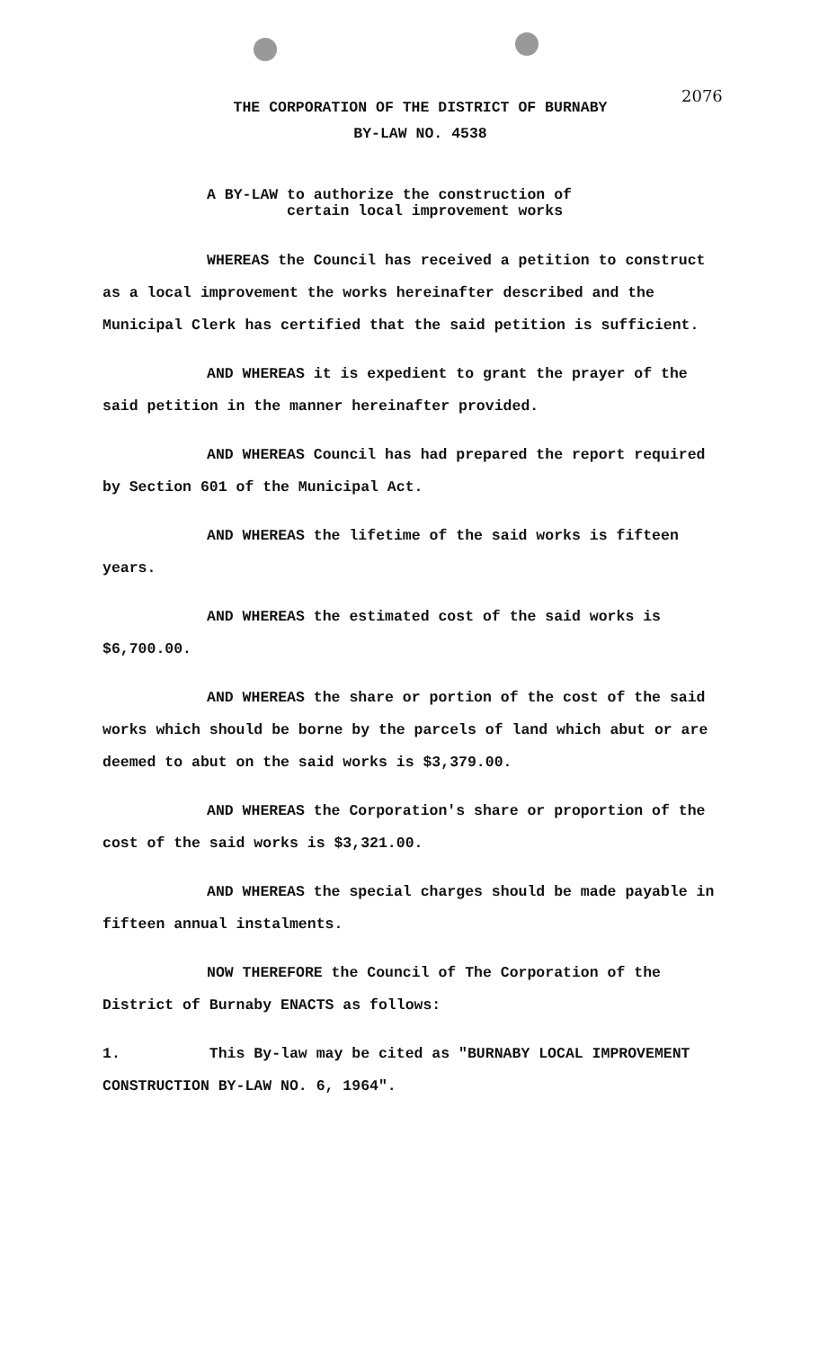2076
THE CORPORATION OF THE DISTRICT OF BURNABY
BY-LAW NO. 4538
A BY-LAW to authorize the construction of
certain local improvement works
WHEREAS the Council has received a petition to construct as a local improvement the works hereinafter described and the Municipal Clerk has certified that the said petition is sufficient.
AND WHEREAS it is expedient to grant the prayer of the said petition in the manner hereinafter provided.
AND WHEREAS Council has had prepared the report required by Section 601 of the Municipal Act.
AND WHEREAS the lifetime of the said works is fifteen years.
AND WHEREAS the estimated cost of the said works is $6,700.00.
AND WHEREAS the share or portion of the cost of the said works which should be borne by the parcels of land which abut or are deemed to abut on the said works is $3,379.00.
AND WHEREAS the Corporation's share or proportion of the cost of the said works is $3,321.00.
AND WHEREAS the special charges should be made payable in fifteen annual instalments.
NOW THEREFORE the Council of The Corporation of the District of Burnaby ENACTS as follows:
1. This By-law may be cited as "BURNABY LOCAL IMPROVEMENT CONSTRUCTION BY-LAW NO. 6, 1964".